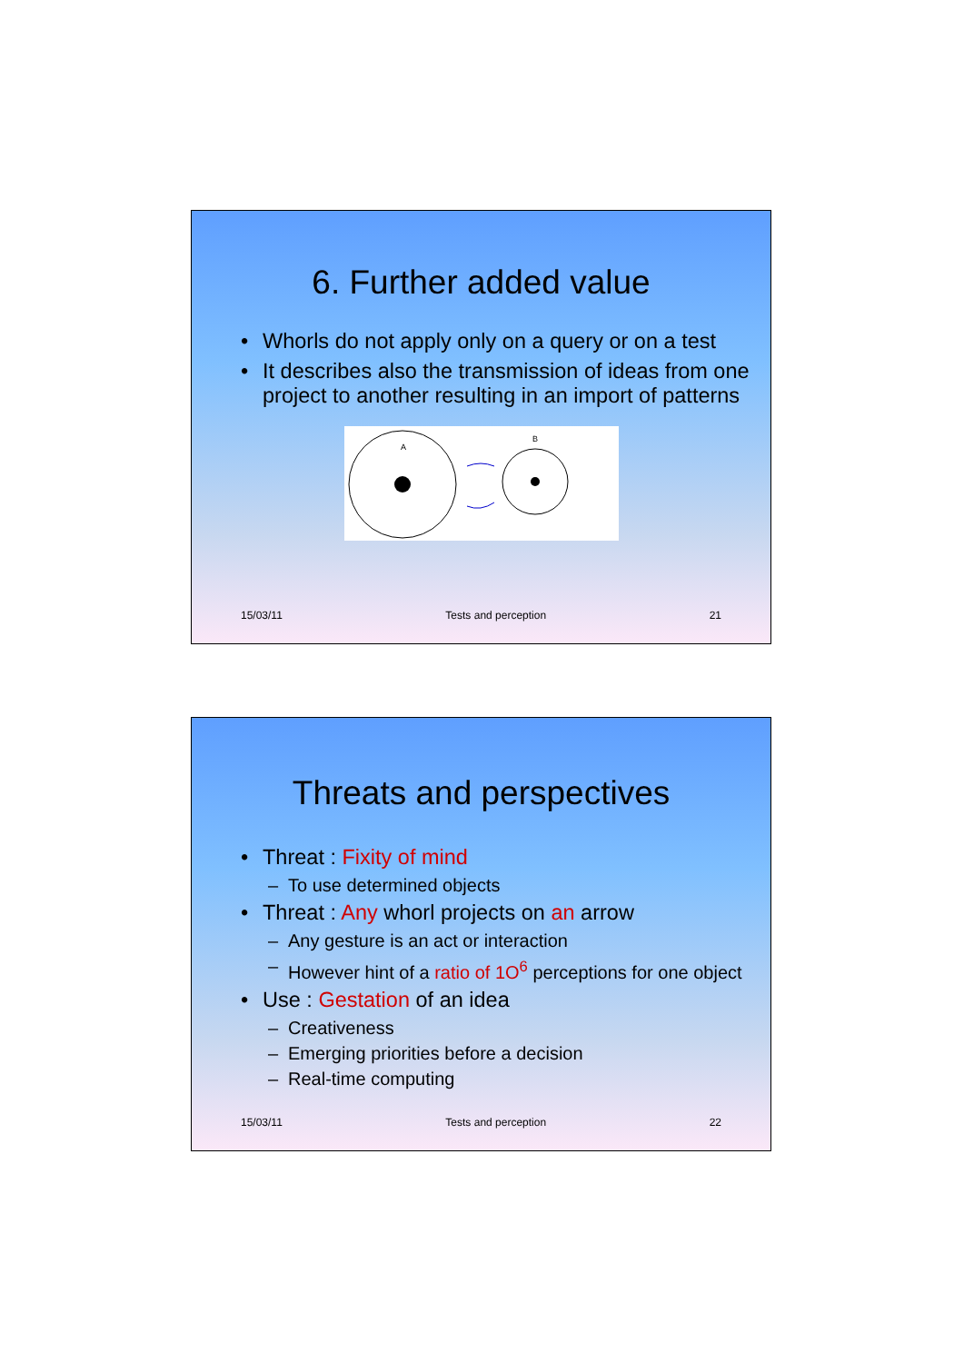6. Further added value
• Whorls do not apply only on a query or on a test
• It describes also the transmission of ideas from one project to another resulting in an import of patterns
A
B
15/03/11 Tests and perception 21
Threats and perspectives
• Threat : Fixity of mind
– To use determined objects
• Threat : Any whorl projects on an arrow
– Any gesture is an act or interaction
– However hint of a ratio of 1O<sup>6</sup> perceptions for one object
• Use : Gestation of an idea
– Creativeness
– Emerging priorities before a decision
– Real-time computing
15/03/11 Tests and perception 22